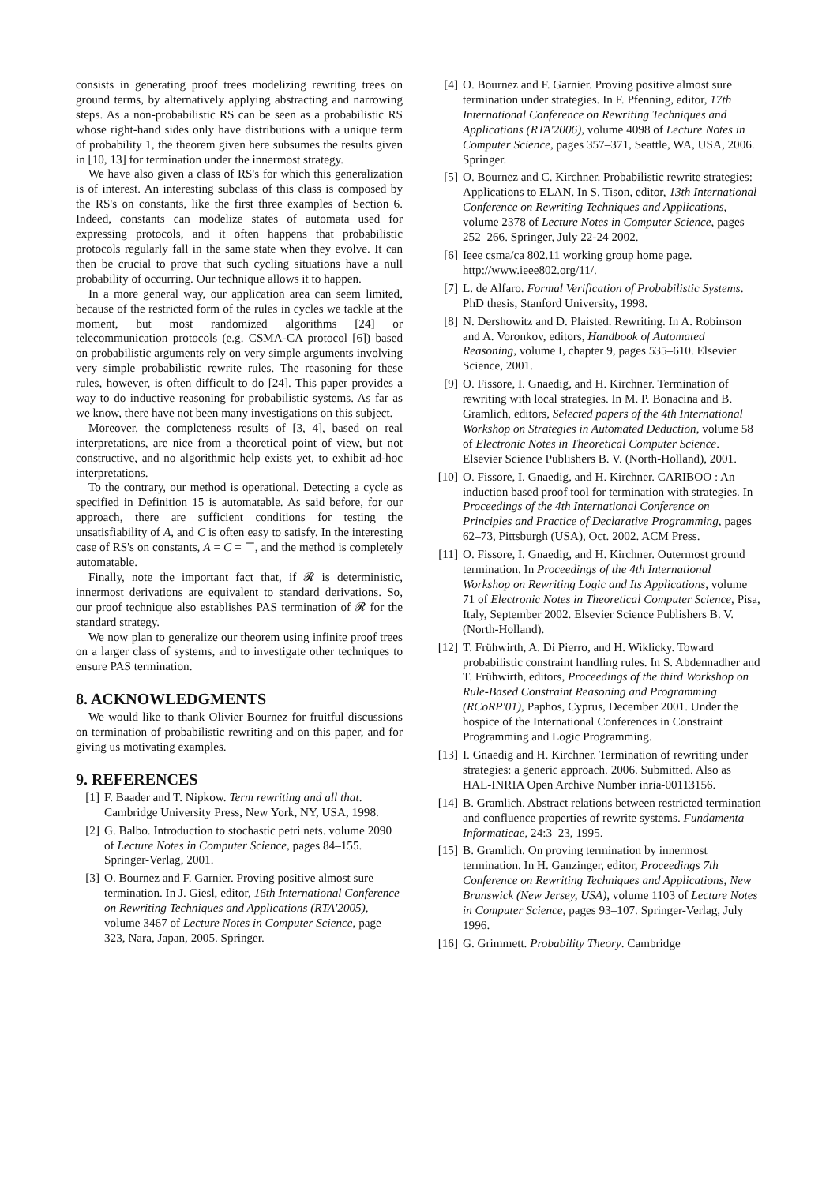consists in generating proof trees modelizing rewriting trees on ground terms, by alternatively applying abstracting and narrowing steps. As a non-probabilistic RS can be seen as a probabilistic RS whose right-hand sides only have distributions with a unique term of probability 1, the theorem given here subsumes the results given in [10, 13] for termination under the innermost strategy.
We have also given a class of RS's for which this generalization is of interest. An interesting subclass of this class is composed by the RS's on constants, like the first three examples of Section 6. Indeed, constants can modelize states of automata used for expressing protocols, and it often happens that probabilistic protocols regularly fall in the same state when they evolve. It can then be crucial to prove that such cycling situations have a null probability of occurring. Our technique allows it to happen.
In a more general way, our application area can seem limited, because of the restricted form of the rules in cycles we tackle at the moment, but most randomized algorithms [24] or telecommunication protocols (e.g. CSMA-CA protocol [6]) based on probabilistic arguments rely on very simple arguments involving very simple probabilistic rewrite rules. The reasoning for these rules, however, is often difficult to do [24]. This paper provides a way to do inductive reasoning for probabilistic systems. As far as we know, there have not been many investigations on this subject.
Moreover, the completeness results of [3, 4], based on real interpretations, are nice from a theoretical point of view, but not constructive, and no algorithmic help exists yet, to exhibit ad-hoc interpretations.
To the contrary, our method is operational. Detecting a cycle as specified in Definition 15 is automatable. As said before, for our approach, there are sufficient conditions for testing the unsatisfiability of A, and C is often easy to satisfy. In the interesting case of RS's on constants, A = C = ⊤, and the method is completely automatable.
Finally, note the important fact that, if 𝓡 is deterministic, innermost derivations are equivalent to standard derivations. So, our proof technique also establishes PAS termination of 𝓡 for the standard strategy.
We now plan to generalize our theorem using infinite proof trees on a larger class of systems, and to investigate other techniques to ensure PAS termination.
8. ACKNOWLEDGMENTS
We would like to thank Olivier Bournez for fruitful discussions on termination of probabilistic rewriting and on this paper, and for giving us motivating examples.
9. REFERENCES
[1] F. Baader and T. Nipkow. Term rewriting and all that. Cambridge University Press, New York, NY, USA, 1998.
[2] G. Balbo. Introduction to stochastic petri nets. volume 2090 of Lecture Notes in Computer Science, pages 84–155. Springer-Verlag, 2001.
[3] O. Bournez and F. Garnier. Proving positive almost sure termination. In J. Giesl, editor, 16th International Conference on Rewriting Techniques and Applications (RTA'2005), volume 3467 of Lecture Notes in Computer Science, page 323, Nara, Japan, 2005. Springer.
[4] O. Bournez and F. Garnier. Proving positive almost sure termination under strategies. In F. Pfenning, editor, 17th International Conference on Rewriting Techniques and Applications (RTA'2006), volume 4098 of Lecture Notes in Computer Science, pages 357–371, Seattle, WA, USA, 2006. Springer.
[5] O. Bournez and C. Kirchner. Probabilistic rewrite strategies: Applications to ELAN. In S. Tison, editor, 13th International Conference on Rewriting Techniques and Applications, volume 2378 of Lecture Notes in Computer Science, pages 252–266. Springer, July 22-24 2002.
[6] Ieee csma/ca 802.11 working group home page. http://www.ieee802.org/11/.
[7] L. de Alfaro. Formal Verification of Probabilistic Systems. PhD thesis, Stanford University, 1998.
[8] N. Dershowitz and D. Plaisted. Rewriting. In A. Robinson and A. Voronkov, editors, Handbook of Automated Reasoning, volume I, chapter 9, pages 535–610. Elsevier Science, 2001.
[9] O. Fissore, I. Gnaedig, and H. Kirchner. Termination of rewriting with local strategies. In M. P. Bonacina and B. Gramlich, editors, Selected papers of the 4th International Workshop on Strategies in Automated Deduction, volume 58 of Electronic Notes in Theoretical Computer Science. Elsevier Science Publishers B. V. (North-Holland), 2001.
[10] O. Fissore, I. Gnaedig, and H. Kirchner. CARIBOO : An induction based proof tool for termination with strategies. In Proceedings of the 4th International Conference on Principles and Practice of Declarative Programming, pages 62–73, Pittsburgh (USA), Oct. 2002. ACM Press.
[11] O. Fissore, I. Gnaedig, and H. Kirchner. Outermost ground termination. In Proceedings of the 4th International Workshop on Rewriting Logic and Its Applications, volume 71 of Electronic Notes in Theoretical Computer Science, Pisa, Italy, September 2002. Elsevier Science Publishers B. V. (North-Holland).
[12] T. Frühwirth, A. Di Pierro, and H. Wiklicky. Toward probabilistic constraint handling rules. In S. Abdennadher and T. Frühwirth, editors, Proceedings of the third Workshop on Rule-Based Constraint Reasoning and Programming (RCoRP'01), Paphos, Cyprus, December 2001. Under the hospice of the International Conferences in Constraint Programming and Logic Programming.
[13] I. Gnaedig and H. Kirchner. Termination of rewriting under strategies: a generic approach. 2006. Submitted. Also as HAL-INRIA Open Archive Number inria-00113156.
[14] B. Gramlich. Abstract relations between restricted termination and confluence properties of rewrite systems. Fundamenta Informaticae, 24:3–23, 1995.
[15] B. Gramlich. On proving termination by innermost termination. In H. Ganzinger, editor, Proceedings 7th Conference on Rewriting Techniques and Applications, New Brunswick (New Jersey, USA), volume 1103 of Lecture Notes in Computer Science, pages 93–107. Springer-Verlag, July 1996.
[16] G. Grimmett. Probability Theory. Cambridge